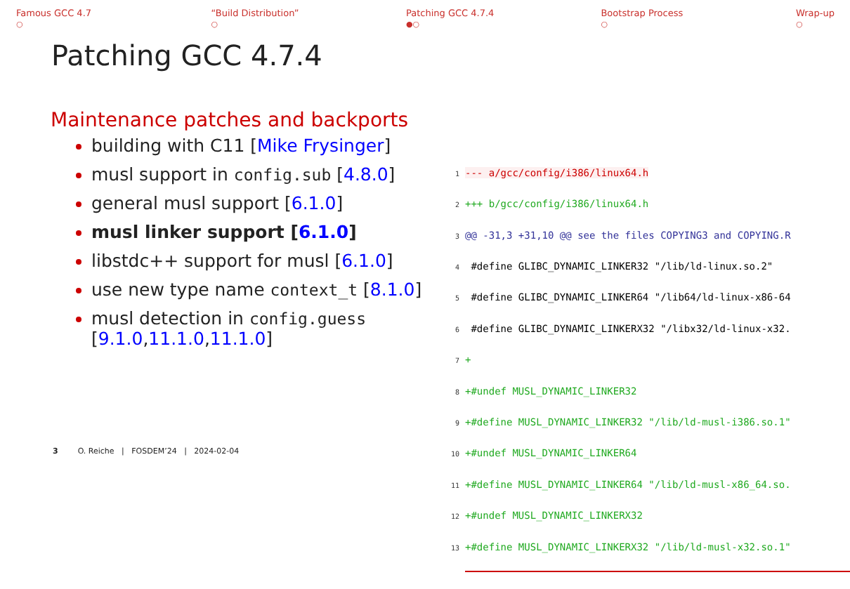Famous GCC 4.7
○
“Build Distribution”
○
Patching GCC 4.7.4
●○
Bootstrap Process
○
Wrap-up
○
Patching GCC 4.7.4
Maintenance patches and backports
building with C11 [Mike Frysinger]
musl support in config.sub [4.8.0]
general musl support [6.1.0]
musl linker support [6.1.0]
libstdc++ support for musl [6.1.0]
use new type name context_t [8.1.0]
musl detection in config.guess [9.1.0,11.1.0,11.1.0]
1 --- a/gcc/config/i386/linux64.h
2 +++ b/gcc/config/i386/linux64.h
3 @@ -31,3 +31,10 @@ see the files COPYING3 and COPYING.R
4 #define GLIBC_DYNAMIC_LINKER32 "/lib/ld-linux.so.2"
5 #define GLIBC_DYNAMIC_LINKER64 "/lib64/ld-linux-x86-64
6 #define GLIBC_DYNAMIC_LINKERX32 "/libx32/ld-linux-x32.
7 +
8 +#undef MUSL_DYNAMIC_LINKER32
9 +#define MUSL_DYNAMIC_LINKER32 "/lib/ld-musl-i386.so.1"
10 +#undef MUSL_DYNAMIC_LINKER64
11 +#define MUSL_DYNAMIC_LINKER64 "/lib/ld-musl-x86_64.so.
12 +#undef MUSL_DYNAMIC_LINKERX32
13 +#define MUSL_DYNAMIC_LINKERX32 "/lib/ld-musl-x32.so.1"
3 O. Reiche | FOSDEM’24 | 2024-02-04